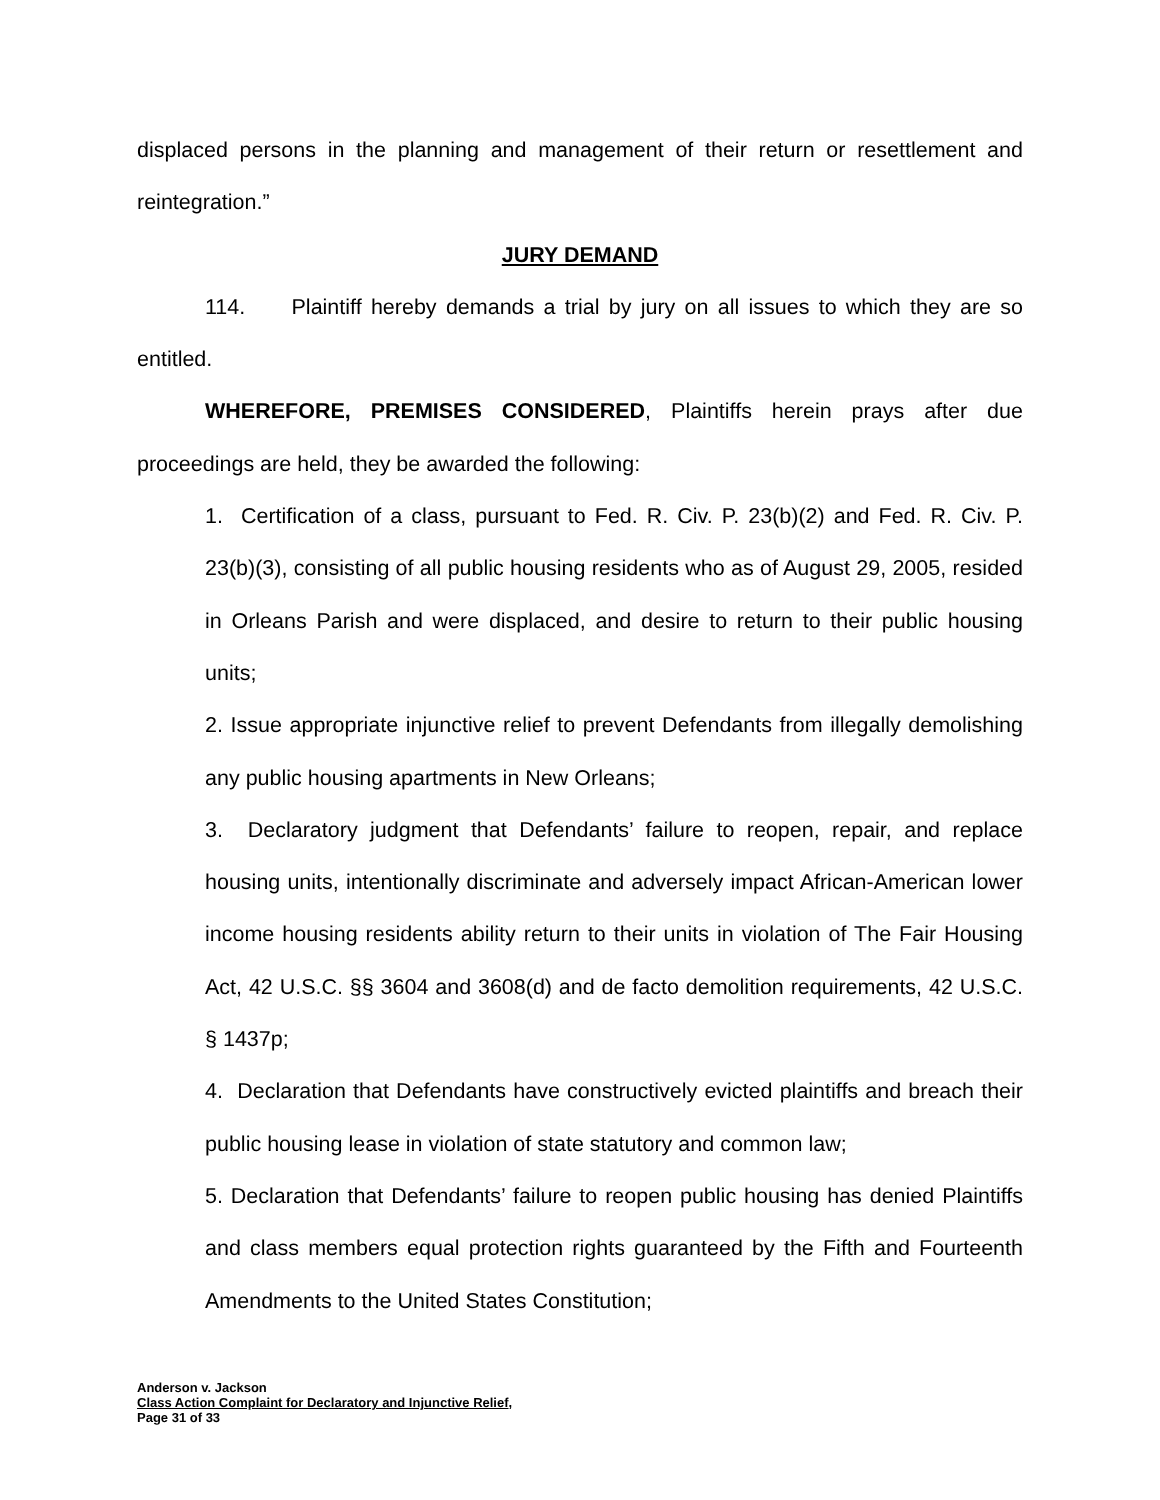displaced persons in the planning and management of their return or resettlement and reintegration.”
JURY DEMAND
114. Plaintiff hereby demands a trial by jury on all issues to which they are so entitled.
WHEREFORE, PREMISES CONSIDERED, Plaintiffs herein prays after due proceedings are held, they be awarded the following:
1. Certification of a class, pursuant to Fed. R. Civ. P. 23(b)(2) and Fed. R. Civ. P. 23(b)(3), consisting of all public housing residents who as of August 29, 2005, resided in Orleans Parish and were displaced, and desire to return to their public housing units;
2. Issue appropriate injunctive relief to prevent Defendants from illegally demolishing any public housing apartments in New Orleans;
3. Declaratory judgment that Defendants’ failure to reopen, repair, and replace housing units, intentionally discriminate and adversely impact African-American lower income housing residents ability return to their units in violation of The Fair Housing Act, 42 U.S.C. §§ 3604 and 3608(d) and de facto demolition requirements, 42 U.S.C. § 1437p;
4. Declaration that Defendants have constructively evicted plaintiffs and breach their public housing lease in violation of state statutory and common law;
5. Declaration that Defendants’ failure to reopen public housing has denied Plaintiffs and class members equal protection rights guaranteed by the Fifth and Fourteenth Amendments to the United States Constitution;
Anderson v. Jackson
Class Action Complaint for Declaratory and Injunctive Relief,
Page 31 of 33